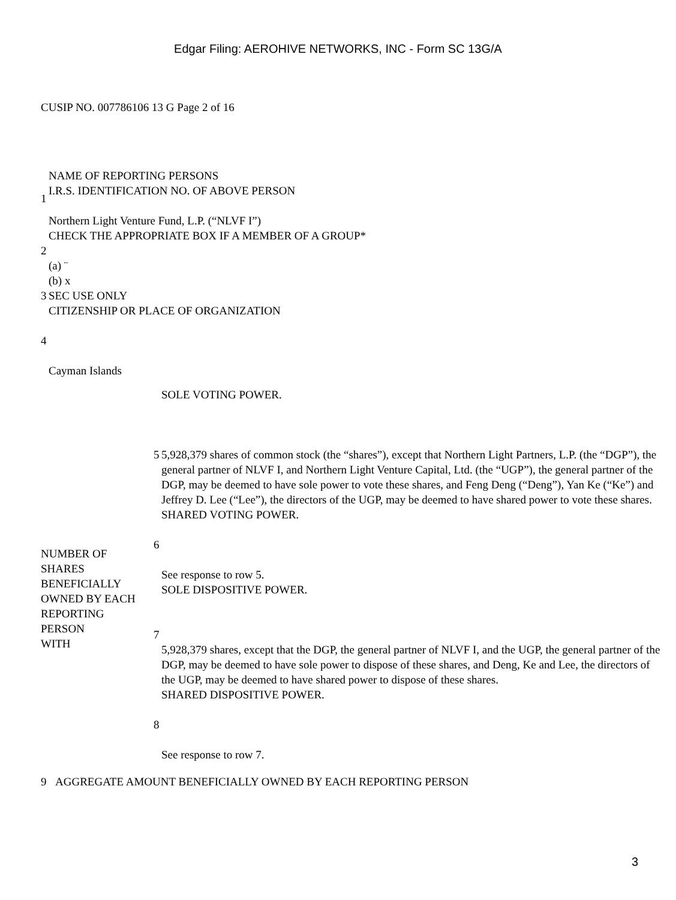Edgar Filing: AEROHIVE NETWORKS, INC - Form SC 13G/A
CUSIP NO. 007786106 13 G Page 2 of 16
1
NAME OF REPORTING PERSONS
I.R.S. IDENTIFICATION NO. OF ABOVE PERSON
Northern Light Venture Fund, L.P. (“NLVF I”)
2
CHECK THE APPROPRIATE BOX IF A MEMBER OF A GROUP*
(a) ¨
(b) x
3 SEC USE ONLY
4
CITIZENSHIP OR PLACE OF ORGANIZATION
Cayman Islands
NUMBER OF
SHARES
BENEFICIALLY
OWNED BY EACH
REPORTING
PERSON
WITH
5
SOLE VOTING POWER.
5,928,379 shares of common stock (the “shares”), except that Northern Light Partners, L.P. (the “DGP”), the general partner of NLVF I, and Northern Light Venture Capital, Ltd. (the “UGP”), the general partner of the DGP, may be deemed to have sole power to vote these shares, and Feng Deng (“Deng”), Yan Ke (“Ke”) and Jeffrey D. Lee (“Lee”), the directors of the UGP, may be deemed to have shared power to vote these shares.
6
SHARED VOTING POWER.
See response to row 5.
7
SOLE DISPOSITIVE POWER.
5,928,379 shares, except that the DGP, the general partner of NLVF I, and the UGP, the general partner of the DGP, may be deemed to have sole power to dispose of these shares, and Deng, Ke and Lee, the directors of the UGP, may be deemed to have shared power to dispose of these shares.
8
SHARED DISPOSITIVE POWER.
See response to row 7.
9 AGGREGATE AMOUNT BENEFICIALLY OWNED BY EACH REPORTING PERSON
3